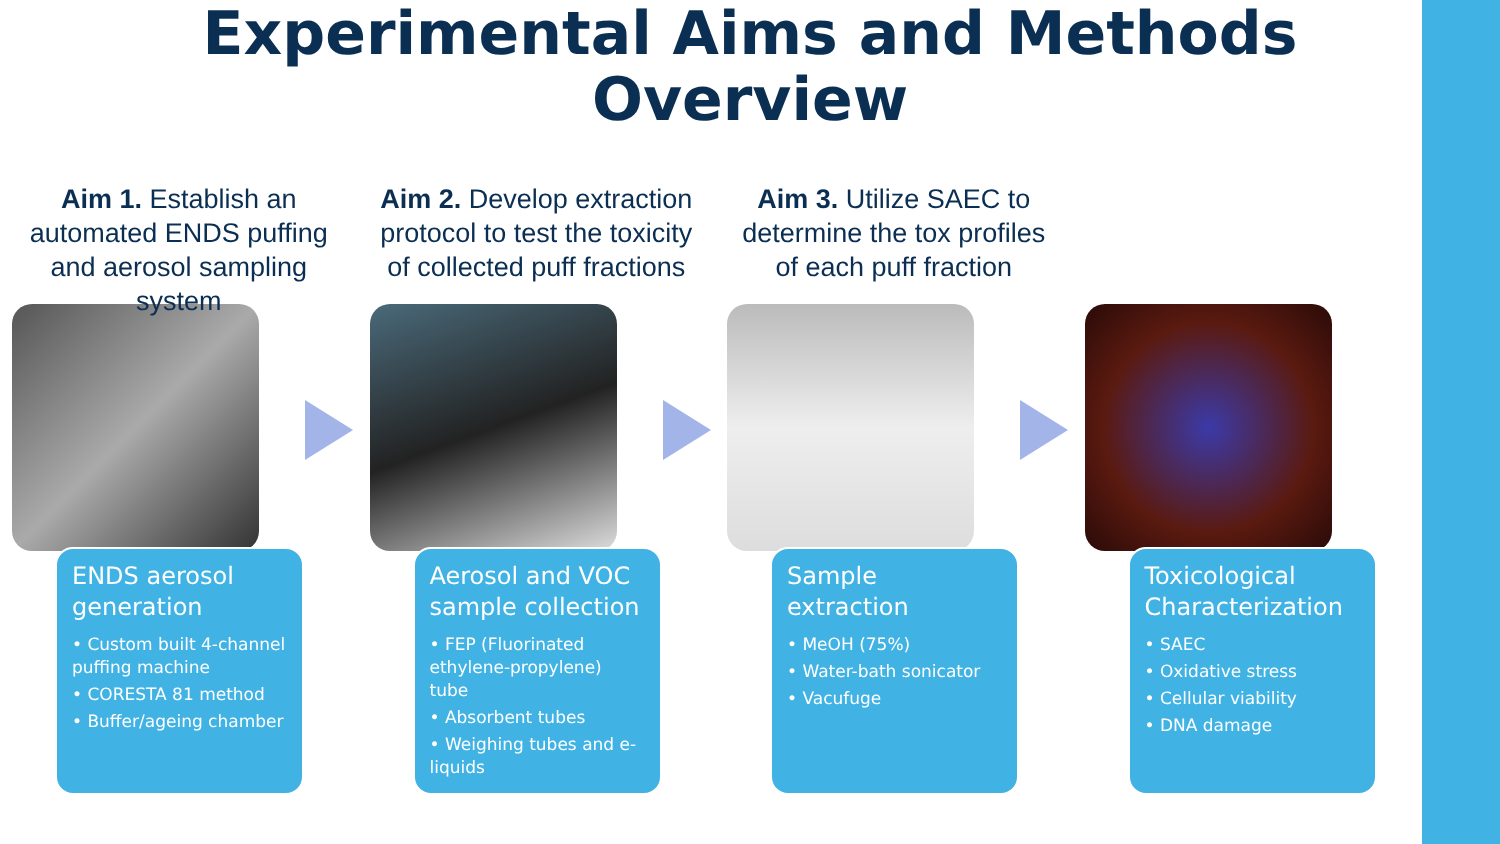Experimental Aims and Methods
Overview
Aim 1. Establish an automated ENDS puffing and aerosol sampling system
ENDS aerosol generation
• Custom built 4-channel puffing machine
• CORESTA 81 method
• Buffer/ageing chamber
Aim 2. Develop extraction protocol to test the toxicity of collected puff fractions
Aerosol and VOC sample collection
• FEP (Fluorinated ethylene-propylene) tube
• Absorbent tubes
• Weighing tubes and e-liquids
Aim 3. Utilize SAEC to determine the tox profiles of each puff fraction
Sample extraction
• MeOH (75%)
• Water-bath sonicator
• Vacufuge
Toxicological Characterization
• SAEC
• Oxidative stress
• Cellular viability
• DNA damage